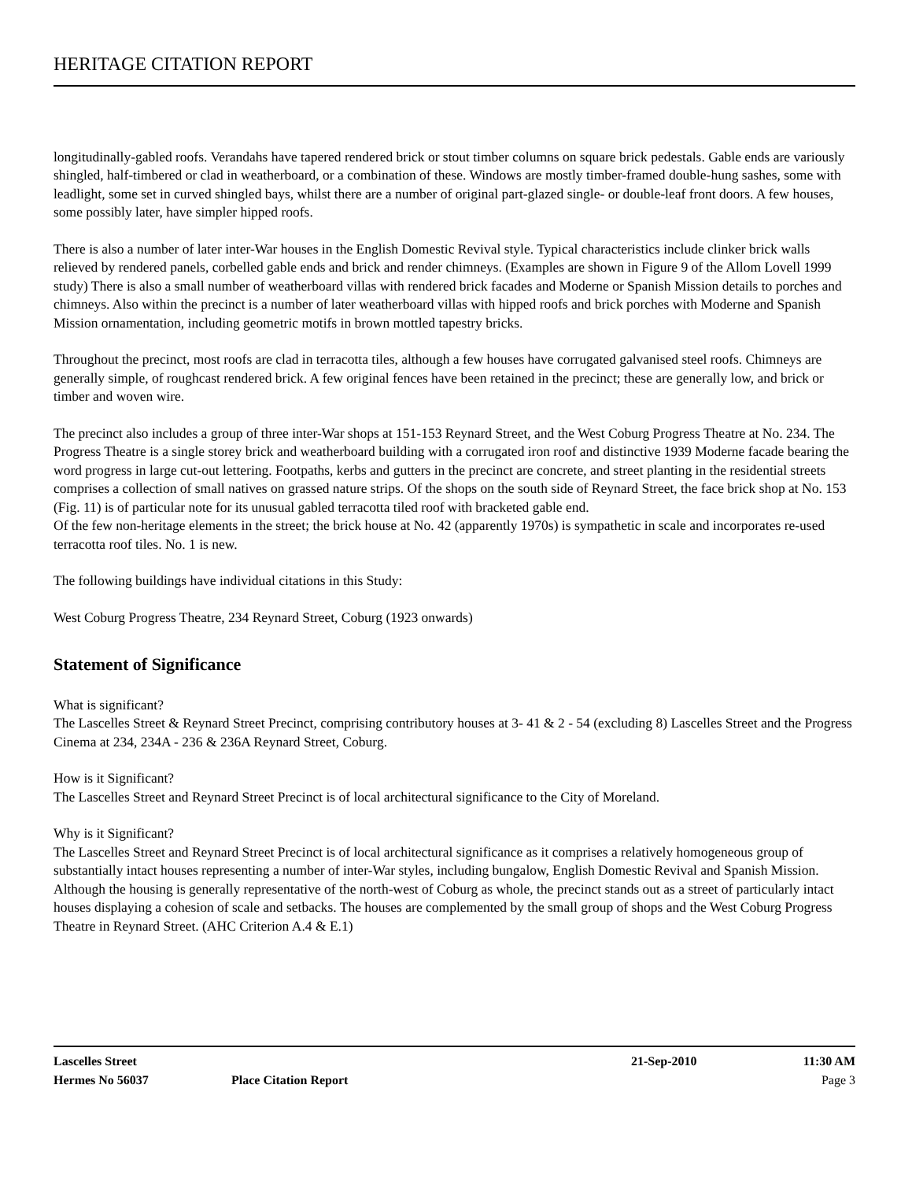HERITAGE CITATION REPORT
longitudinally-gabled roofs. Verandahs have tapered rendered brick or stout timber columns on square brick pedestals. Gable ends are variously shingled, half-timbered or clad in weatherboard, or a combination of these. Windows are mostly timber-framed double-hung sashes, some with leadlight, some set in curved shingled bays, whilst there are a number of original part-glazed single- or double-leaf front doors. A few houses, some possibly later, have simpler hipped roofs.
There is also a number of later inter-War houses in the English Domestic Revival style. Typical characteristics include clinker brick walls relieved by rendered panels, corbelled gable ends and brick and render chimneys. (Examples are shown in Figure 9 of the Allom Lovell 1999 study) There is also a small number of weatherboard villas with rendered brick facades and Moderne or Spanish Mission details to porches and chimneys. Also within the precinct is a number of later weatherboard villas with hipped roofs and brick porches with Moderne and Spanish Mission ornamentation, including geometric motifs in brown mottled tapestry bricks.
Throughout the precinct, most roofs are clad in terracotta tiles, although a few houses have corrugated galvanised steel roofs. Chimneys are generally simple, of roughcast rendered brick. A few original fences have been retained in the precinct; these are generally low, and brick or timber and woven wire.
The precinct also includes a group of three inter-War shops at 151-153 Reynard Street, and the West Coburg Progress Theatre at No. 234. The Progress Theatre is a single storey brick and weatherboard building with a corrugated iron roof and distinctive 1939 Moderne facade bearing the word progress in large cut-out lettering. Footpaths, kerbs and gutters in the precinct are concrete, and street planting in the residential streets comprises a collection of small natives on grassed nature strips. Of the shops on the south side of Reynard Street, the face brick shop at No. 153 (Fig. 11) is of particular note for its unusual gabled terracotta tiled roof with bracketed gable end.
Of the few non-heritage elements in the street; the brick house at No. 42 (apparently 1970s) is sympathetic in scale and incorporates re-used terracotta roof tiles. No. 1 is new.
The following buildings have individual citations in this Study:
West Coburg Progress Theatre, 234 Reynard Street, Coburg (1923 onwards)
Statement of Significance
What is significant?
The Lascelles Street & Reynard Street Precinct, comprising contributory houses at 3- 41 & 2 - 54 (excluding 8) Lascelles Street and the Progress Cinema at 234, 234A - 236 & 236A Reynard Street, Coburg.
How is it Significant?
The Lascelles Street and Reynard Street Precinct is of local architectural significance to the City of Moreland.
Why is it Significant?
The Lascelles Street and Reynard Street Precinct is of local architectural significance as it comprises a relatively homogeneous group of substantially intact houses representing a number of inter-War styles, including bungalow, English Domestic Revival and Spanish Mission. Although the housing is generally representative of the north-west of Coburg as whole, the precinct stands out as a street of particularly intact houses displaying a cohesion of scale and setbacks. The houses are complemented by the small group of shops and the West Coburg Progress Theatre in Reynard Street. (AHC Criterion A.4 & E.1)
Lascelles Street 21-Sep-2010 11:30 AM
Hermes No 56037 Place Citation Report Page 3